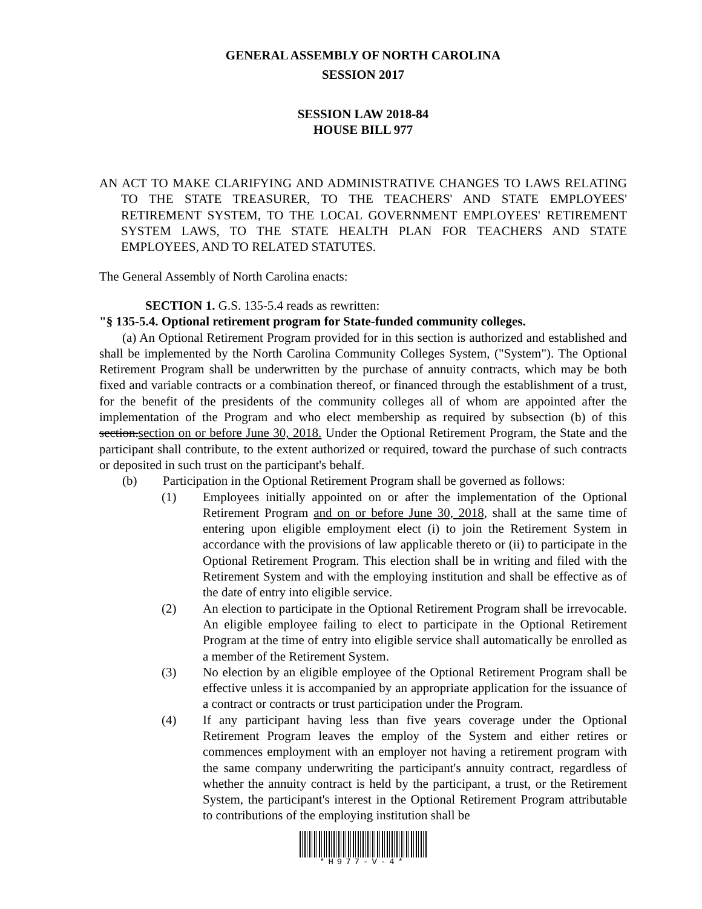GENERAL ASSEMBLY OF NORTH CAROLINA
SESSION 2017
SESSION LAW 2018-84
HOUSE BILL 977
AN ACT TO MAKE CLARIFYING AND ADMINISTRATIVE CHANGES TO LAWS RELATING TO THE STATE TREASURER, TO THE TEACHERS' AND STATE EMPLOYEES' RETIREMENT SYSTEM, TO THE LOCAL GOVERNMENT EMPLOYEES' RETIREMENT SYSTEM LAWS, TO THE STATE HEALTH PLAN FOR TEACHERS AND STATE EMPLOYEES, AND TO RELATED STATUTES.
The General Assembly of North Carolina enacts:
SECTION 1. G.S. 135-5.4 reads as rewritten:
"§ 135-5.4. Optional retirement program for State-funded community colleges.
(a) An Optional Retirement Program provided for in this section is authorized and established and shall be implemented by the North Carolina Community Colleges System, ("System"). The Optional Retirement Program shall be underwritten by the purchase of annuity contracts, which may be both fixed and variable contracts or a combination thereof, or financed through the establishment of a trust, for the benefit of the presidents of the community colleges all of whom are appointed after the implementation of the Program and who elect membership as required by subsection (b) of this section.section on or before June 30, 2018. Under the Optional Retirement Program, the State and the participant shall contribute, to the extent authorized or required, toward the purchase of such contracts or deposited in such trust on the participant's behalf.
(b) Participation in the Optional Retirement Program shall be governed as follows:
(1) Employees initially appointed on or after the implementation of the Optional Retirement Program and on or before June 30, 2018, shall at the same time of entering upon eligible employment elect (i) to join the Retirement System in accordance with the provisions of law applicable thereto or (ii) to participate in the Optional Retirement Program. This election shall be in writing and filed with the Retirement System and with the employing institution and shall be effective as of the date of entry into eligible service.
(2) An election to participate in the Optional Retirement Program shall be irrevocable. An eligible employee failing to elect to participate in the Optional Retirement Program at the time of entry into eligible service shall automatically be enrolled as a member of the Retirement System.
(3) No election by an eligible employee of the Optional Retirement Program shall be effective unless it is accompanied by an appropriate application for the issuance of a contract or contracts or trust participation under the Program.
(4) If any participant having less than five years coverage under the Optional Retirement Program leaves the employ of the System and either retires or commences employment with an employer not having a retirement program with the same company underwriting the participant's annuity contract, regardless of whether the annuity contract is held by the participant, a trust, or the Retirement System, the participant's interest in the Optional Retirement Program attributable to contributions of the employing institution shall be
*H977-V-4*